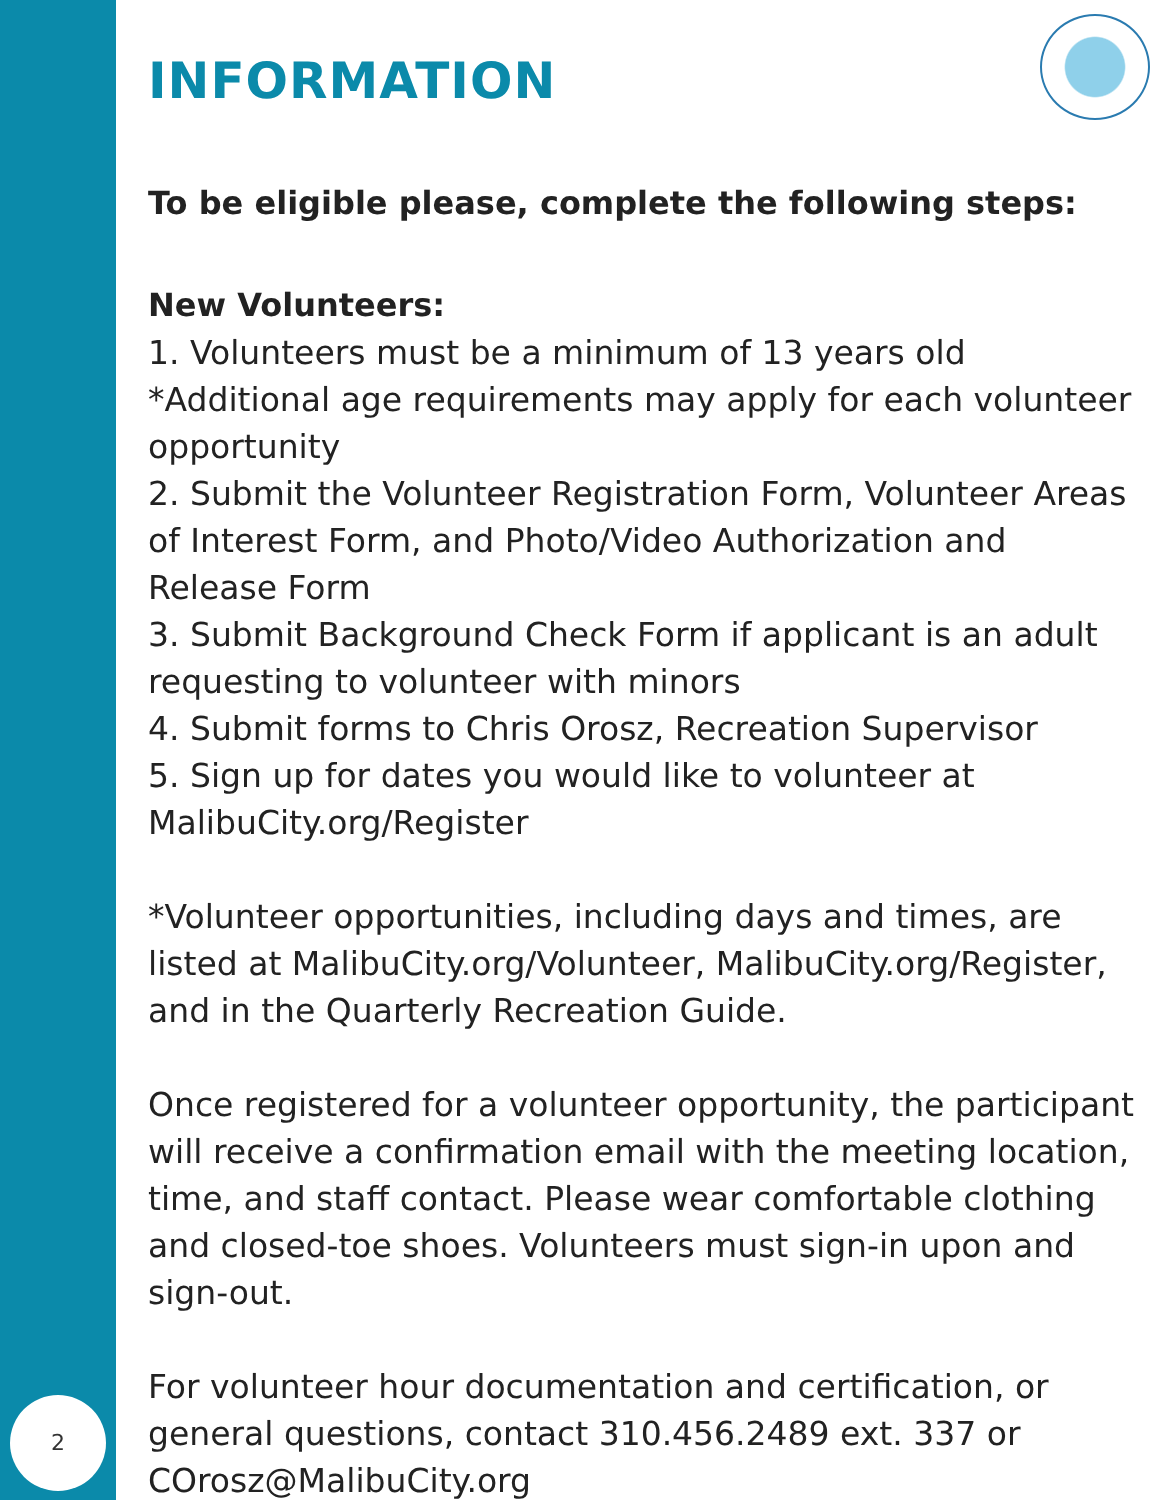2
INFORMATION
To be eligible please, complete the following steps:
New Volunteers:
1. Volunteers must be a minimum of 13 years old *Additional age requirements may apply for each volunteer opportunity
2. Submit the Volunteer Registration Form, Volunteer Areas of Interest Form, and Photo/Video Authorization and Release Form
3. Submit Background Check Form if applicant is an adult requesting to volunteer with minors
4. Submit forms to Chris Orosz, Recreation Supervisor
5. Sign up for dates you would like to volunteer at MalibuCity.org/Register
*Volunteer opportunities, including days and times, are listed at MalibuCity.org/Volunteer, MalibuCity.org/Register, and in the Quarterly Recreation Guide.
Once registered for a volunteer opportunity, the participant will receive a confirmation email with the meeting location, time, and staff contact. Please wear comfortable clothing and closed-toe shoes. Volunteers must sign-in upon and sign-out.
For volunteer hour documentation and certification, or general questions, contact 310.456.2489 ext. 337 or COrosz@MalibuCity.org